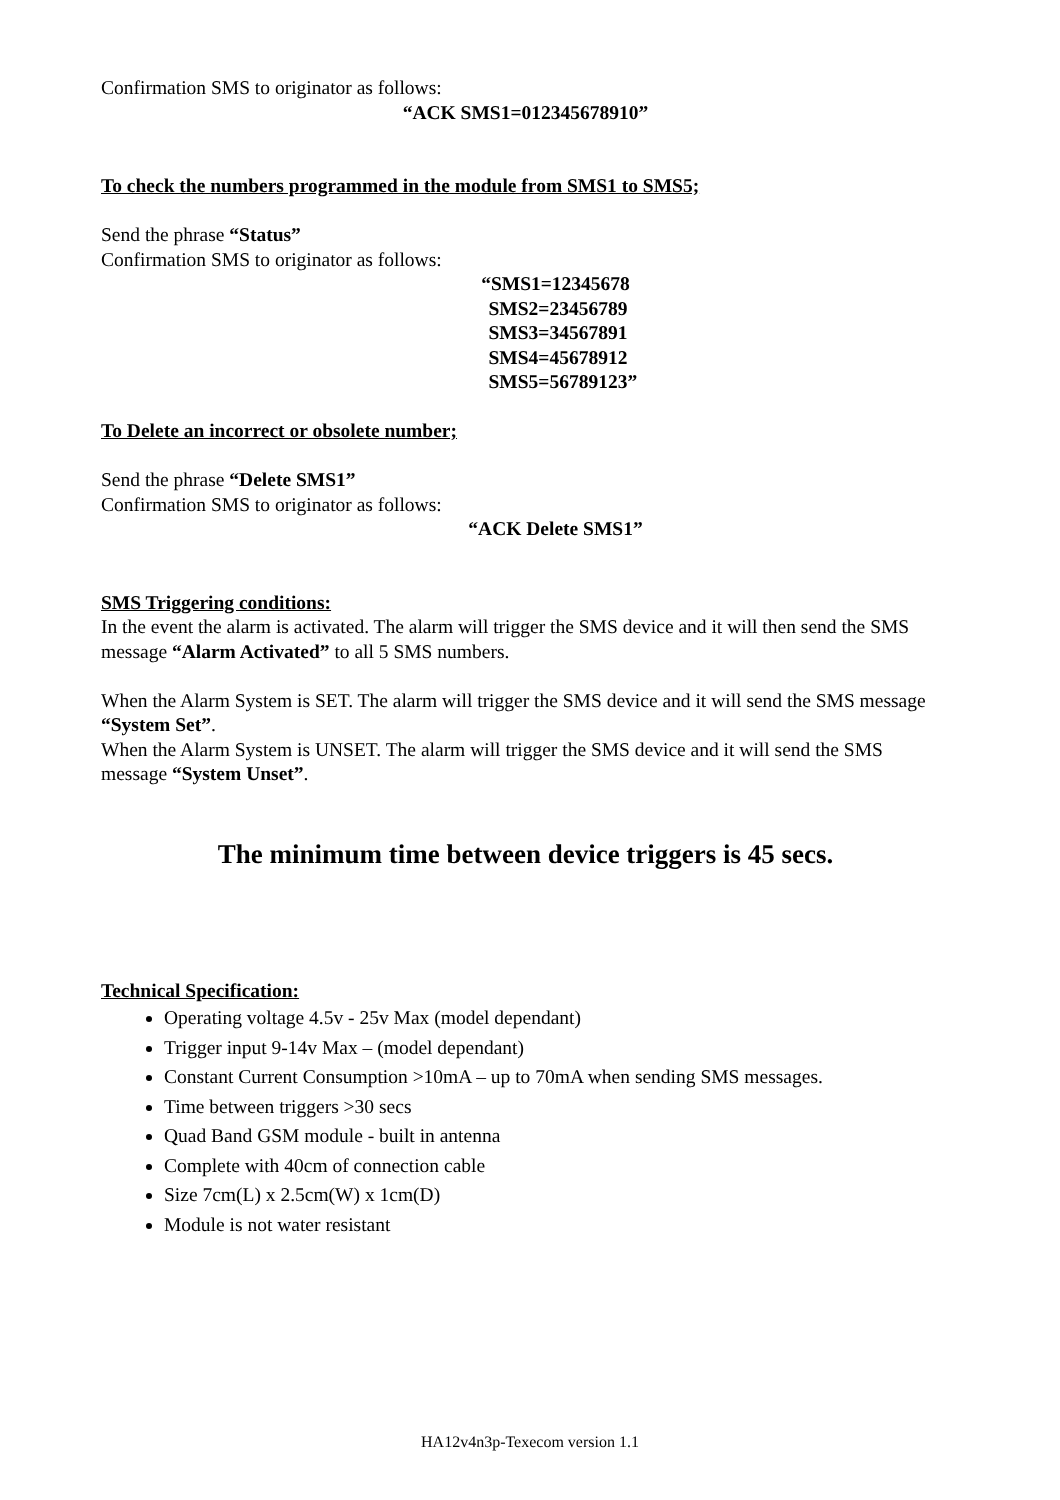Confirmation SMS to originator as follows:
“ACK SMS1=012345678910”
To check the numbers programmed in the module from SMS1 to SMS5;
Send the phrase “Status”
Confirmation SMS to originator as follows:
“SMS1=12345678
SMS2=23456789
SMS3=34567891
SMS4=45678912
SMS5=56789123”
To Delete an incorrect or obsolete number;
Send the phrase “Delete SMS1”
Confirmation SMS to originator as follows:
“ACK Delete SMS1”
SMS Triggering conditions:
In the event the alarm is activated. The alarm will trigger the SMS device and it will then send the SMS message “Alarm Activated” to all 5 SMS numbers.
When the Alarm System is SET. The alarm will trigger the SMS device and it will send the SMS message “System Set”.
When the Alarm System is UNSET. The alarm will trigger the SMS device and it will send the SMS message “System Unset”.
The minimum time between device triggers is 45 secs.
Technical Specification:
Operating voltage 4.5v - 25v Max (model dependant)
Trigger input 9-14v Max – (model dependant)
Constant Current Consumption >10mA – up to 70mA when sending SMS messages.
Time between triggers >30 secs
Quad Band GSM module - built in antenna
Complete with 40cm of connection cable
Size 7cm(L) x 2.5cm(W) x 1cm(D)
Module is not water resistant
HA12v4n3p-Texecom version 1.1